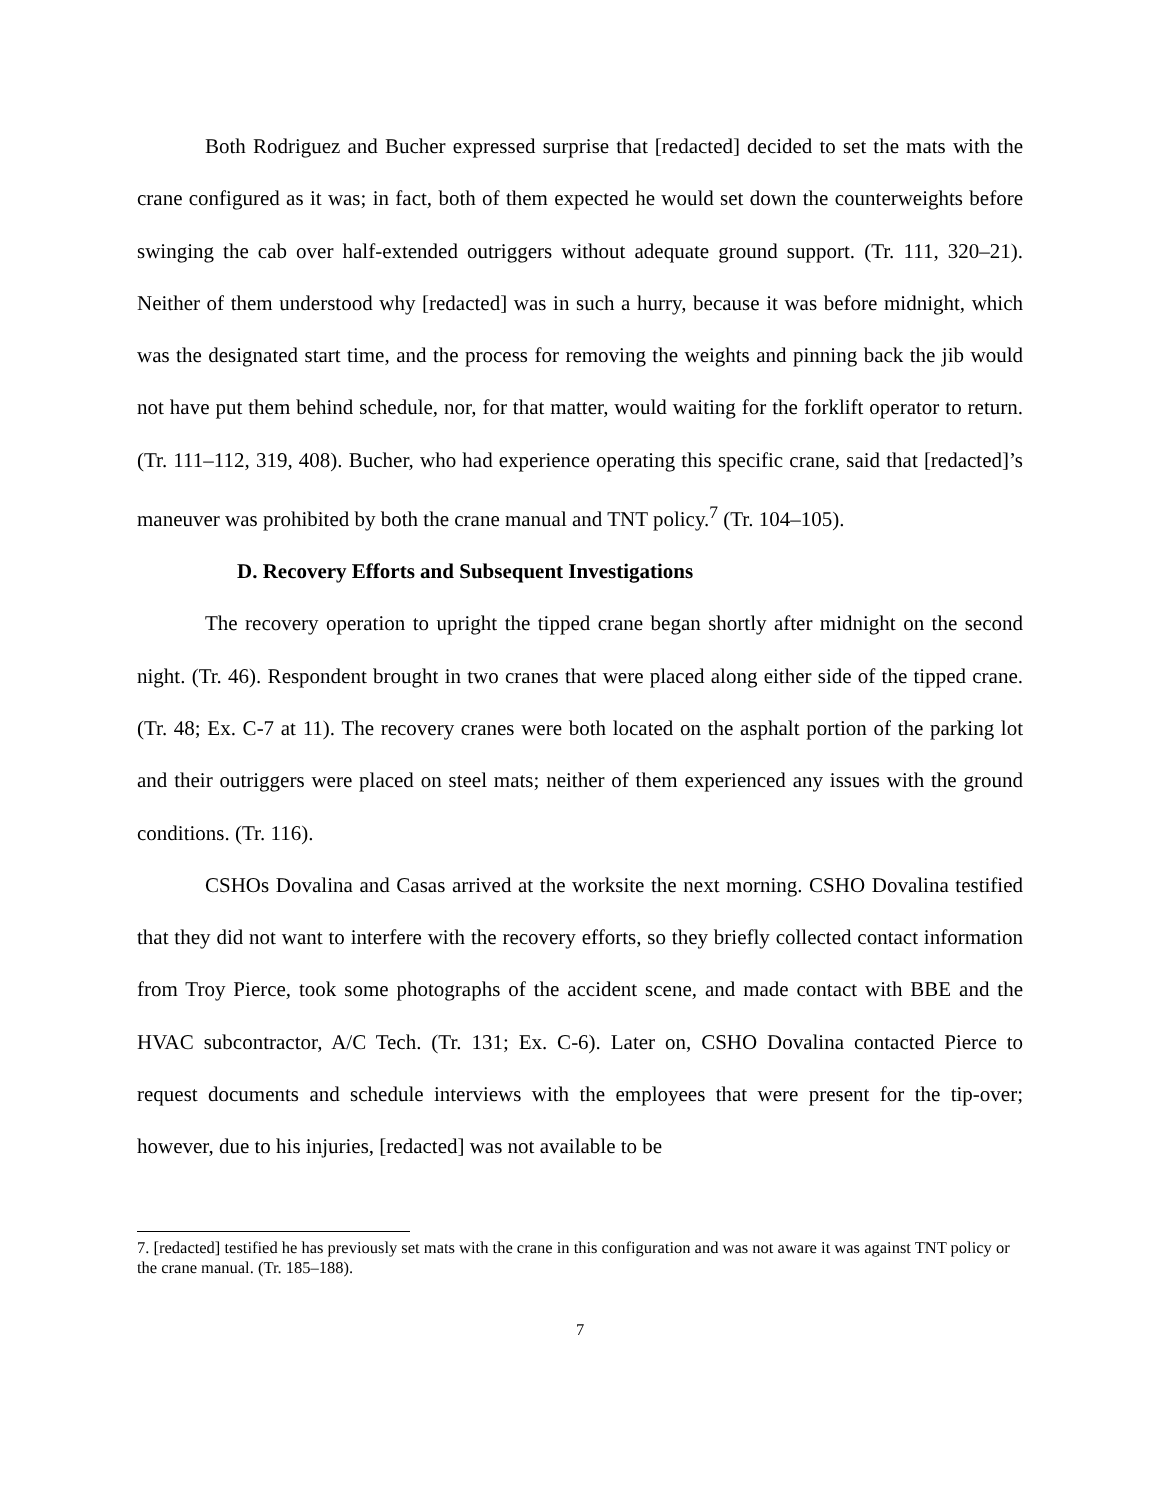Both Rodriguez and Bucher expressed surprise that [redacted] decided to set the mats with the crane configured as it was; in fact, both of them expected he would set down the counterweights before swinging the cab over half-extended outriggers without adequate ground support. (Tr. 111, 320–21). Neither of them understood why [redacted] was in such a hurry, because it was before midnight, which was the designated start time, and the process for removing the weights and pinning back the jib would not have put them behind schedule, nor, for that matter, would waiting for the forklift operator to return. (Tr. 111–112, 319, 408). Bucher, who had experience operating this specific crane, said that [redacted]’s maneuver was prohibited by both the crane manual and TNT policy.<sup>7</sup> (Tr. 104–105).
D. Recovery Efforts and Subsequent Investigations
The recovery operation to upright the tipped crane began shortly after midnight on the second night. (Tr. 46). Respondent brought in two cranes that were placed along either side of the tipped crane. (Tr. 48; Ex. C-7 at 11). The recovery cranes were both located on the asphalt portion of the parking lot and their outriggers were placed on steel mats; neither of them experienced any issues with the ground conditions. (Tr. 116).
CSHOs Dovalina and Casas arrived at the worksite the next morning. CSHO Dovalina testified that they did not want to interfere with the recovery efforts, so they briefly collected contact information from Troy Pierce, took some photographs of the accident scene, and made contact with BBE and the HVAC subcontractor, A/C Tech. (Tr. 131; Ex. C-6). Later on, CSHO Dovalina contacted Pierce to request documents and schedule interviews with the employees that were present for the tip-over; however, due to his injuries, [redacted] was not available to be
7. [redacted] testified he has previously set mats with the crane in this configuration and was not aware it was against TNT policy or the crane manual. (Tr. 185–188).
7